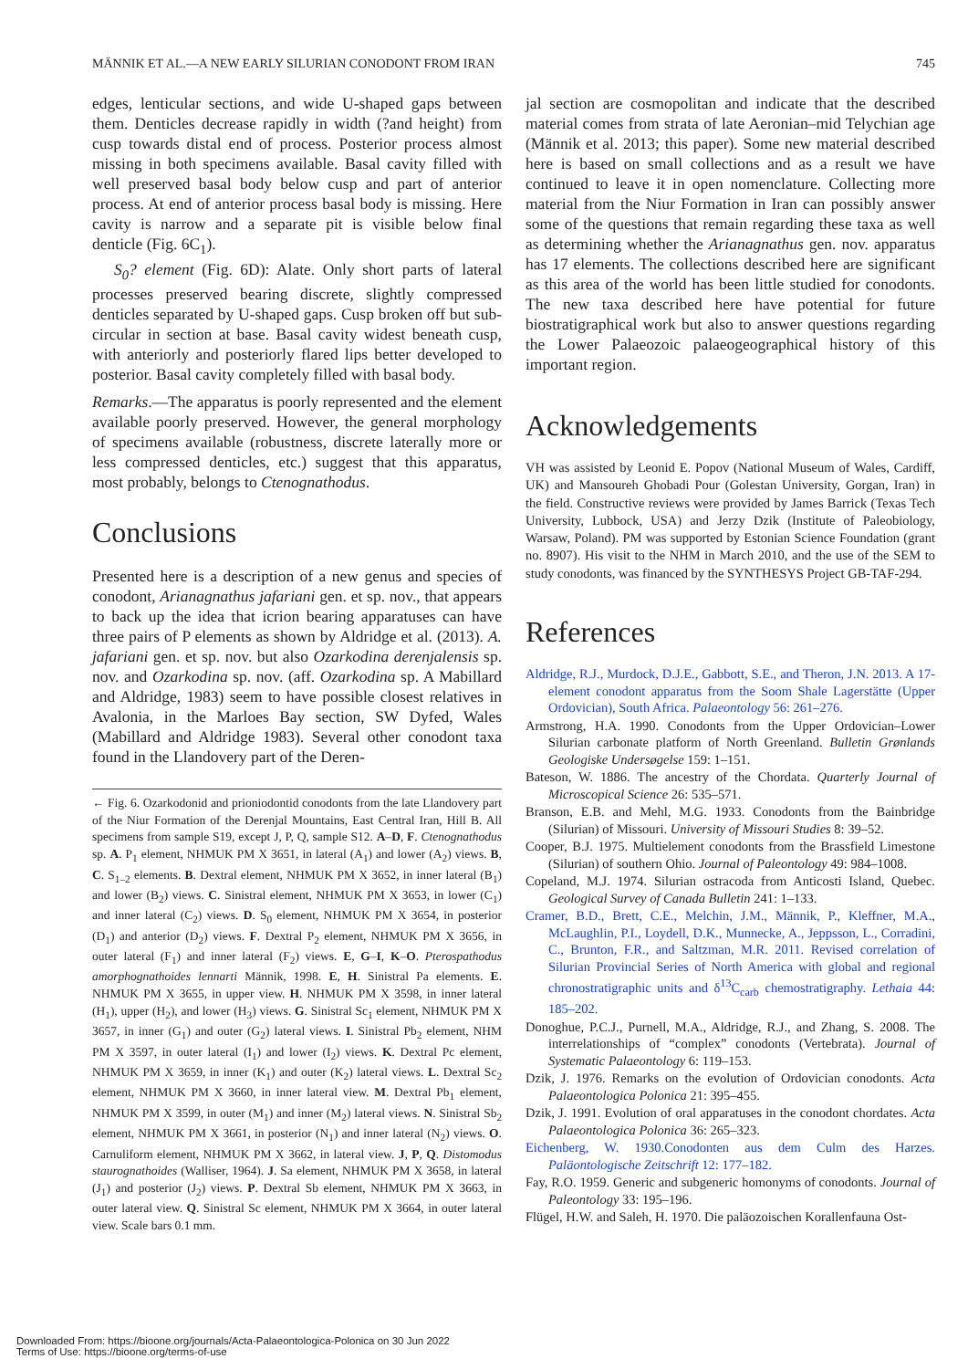MÄNNIK ET AL.—A NEW EARLY SILURIAN CONODONT FROM IRAN 745
edges, lenticular sections, and wide U-shaped gaps between them. Denticles decrease rapidly in width (?and height) from cusp towards distal end of process. Posterior process almost missing in both specimens available. Basal cavity filled with well preserved basal body below cusp and part of anterior process. At end of anterior process basal body is missing. Here cavity is narrow and a separate pit is visible below final denticle (Fig. 6C<sub>1</sub>).
S<sub>0</sub>? element (Fig. 6D): Alate. Only short parts of lateral processes preserved bearing discrete, slightly compressed denticles separated by U-shaped gaps. Cusp broken off but sub-circular in section at base. Basal cavity widest beneath cusp, with anteriorly and posteriorly flared lips better developed to posterior. Basal cavity completely filled with basal body.
Remarks.—The apparatus is poorly represented and the element available poorly preserved. However, the general morphology of specimens available (robustness, discrete laterally more or less compressed denticles, etc.) suggest that this apparatus, most probably, belongs to Ctenognathodus.
Conclusions
Presented here is a description of a new genus and species of conodont, Arianagnathus jafariani gen. et sp. nov., that appears to back up the idea that icrion bearing apparatuses can have three pairs of P elements as shown by Aldridge et al. (2013). A. jafariani gen. et sp. nov. but also Ozarkodina derenjalensis sp. nov. and Ozarkodina sp. nov. (aff. Ozarkodina sp. A Mabillard and Aldridge, 1983) seem to have possible closest relatives in Avalonia, in the Marloes Bay section, SW Dyfed, Wales (Mabillard and Aldridge 1983). Several other conodont taxa found in the Llandovery part of the Deren-
← Fig. 6. Ozarkodonid and prioniodontid conodonts from the late Llandovery part of the Niur Formation of the Derenjal Mountains, East Central Iran, Hill B. All specimens from sample S19, except J, P, Q, sample S12. A–D, F. Ctenognathodus sp. A. P<sub>1</sub> element, NHMUK PM X 3651, in lateral (A<sub>1</sub>) and lower (A<sub>2</sub>) views. B, C. S<sub>1–2</sub> elements. B. Dextral element, NHMUK PM X 3652, in inner lateral (B<sub>1</sub>) and lower (B<sub>2</sub>) views. C. Sinistral element, NHMUK PM X 3653, in lower (C<sub>1</sub>) and inner lateral (C<sub>2</sub>) views. D. S<sub>0</sub> element, NHMUK PM X 3654, in posterior (D<sub>1</sub>) and anterior (D<sub>2</sub>) views. F. Dextral P<sub>2</sub> element, NHMUK PM X 3656, in outer lateral (F<sub>1</sub>) and inner lateral (F<sub>2</sub>) views. E, G–I, K–O. Pterospathodus amorphognathoides lennarti Männik, 1998. E, H. Sinistral Pa elements. E. NHMUK PM X 3655, in upper view. H. NHMUK PM X 3598, in inner lateral (H<sub>1</sub>), upper (H<sub>2</sub>), and lower (H<sub>3</sub>) views. G. Sinistral Sc<sub>1</sub> element, NHMUK PM X 3657, in inner (G<sub>1</sub>) and outer (G<sub>2</sub>) lateral views. I. Sinistral Pb<sub>2</sub> element, NHM PM X 3597, in outer lateral (I<sub>1</sub>) and lower (I<sub>2</sub>) views. K. Dextral Pc element, NHMUK PM X 3659, in inner (K<sub>1</sub>) and outer (K<sub>2</sub>) lateral views. L. Dextral Sc<sub>2</sub> element, NHMUK PM X 3660, in inner lateral view. M. Dextral Pb<sub>1</sub> element, NHMUK PM X 3599, in outer (M<sub>1</sub>) and inner (M<sub>2</sub>) lateral views. N. Sinistral Sb<sub>2</sub> element, NHMUK PM X 3661, in posterior (N<sub>1</sub>) and inner lateral (N<sub>2</sub>) views. O. Carnuliform element, NHMUK PM X 3662, in lateral view. J, P, Q. Distomodus staurognathoides (Walliser, 1964). J. Sa element, NHMUK PM X 3658, in lateral (J<sub>1</sub>) and posterior (J<sub>2</sub>) views. P. Dextral Sb element, NHMUK PM X 3663, in outer lateral view. Q. Sinistral Sc element, NHMUK PM X 3664, in outer lateral view. Scale bars 0.1 mm.
jal section are cosmopolitan and indicate that the described material comes from strata of late Aeronian–mid Telychian age (Männik et al. 2013; this paper). Some new material described here is based on small collections and as a result we have continued to leave it in open nomenclature. Collecting more material from the Niur Formation in Iran can possibly answer some of the questions that remain regarding these taxa as well as determining whether the Arianagnathus gen. nov. apparatus has 17 elements. The collections described here are significant as this area of the world has been little studied for conodonts. The new taxa described here have potential for future biostratigraphical work but also to answer questions regarding the Lower Palaeozoic palaeogeographical history of this important region.
Acknowledgements
VH was assisted by Leonid E. Popov (National Museum of Wales, Cardiff, UK) and Mansoureh Ghobadi Pour (Golestan University, Gorgan, Iran) in the field. Constructive reviews were provided by James Barrick (Texas Tech University, Lubbock, USA) and Jerzy Dzik (Institute of Paleobiology, Warsaw, Poland). PM was supported by Estonian Science Foundation (grant no. 8907). His visit to the NHM in March 2010, and the use of the SEM to study conodonts, was financed by the SYNTHESYS Project GB-TAF-294.
References
Aldridge, R.J., Murdock, D.J.E., Gabbott, S.E., and Theron, J.N. 2013. A 17-element conodont apparatus from the Soom Shale Lagerstätte (Upper Ordovician), South Africa. Palaeontology 56: 261–276.
Armstrong, H.A. 1990. Conodonts from the Upper Ordovician–Lower Silurian carbonate platform of North Greenland. Bulletin Grønlands Geologiske Undersøgelse 159: 1–151.
Bateson, W. 1886. The ancestry of the Chordata. Quarterly Journal of Microscopical Science 26: 535–571.
Branson, E.B. and Mehl, M.G. 1933. Conodonts from the Bainbridge (Silurian) of Missouri. University of Missouri Studies 8: 39–52.
Cooper, B.J. 1975. Multielement conodonts from the Brassfield Limestone (Silurian) of southern Ohio. Journal of Paleontology 49: 984–1008.
Copeland, M.J. 1974. Silurian ostracoda from Anticosti Island, Quebec. Geological Survey of Canada Bulletin 241: 1–133.
Cramer, B.D., Brett, C.E., Melchin, J.M., Männik, P., Kleffner, M.A., McLaughlin, P.I., Loydell, D.K., Munnecke, A., Jeppsson, L., Corradini, C., Brunton, F.R., and Saltzman, M.R. 2011. Revised correlation of Silurian Provincial Series of North America with global and regional chronostratigraphic units and δ<sup>13</sup>C<sub>carb</sub> chemostratigraphy. Lethaia 44: 185–202.
Donoghue, P.C.J., Purnell, M.A., Aldridge, R.J., and Zhang, S. 2008. The interrelationships of “complex” conodonts (Vertebrata). Journal of Systematic Palaeontology 6: 119–153.
Dzik, J. 1976. Remarks on the evolution of Ordovician conodonts. Acta Palaeontologica Polonica 21: 395–455.
Dzik, J. 1991. Evolution of oral apparatuses in the conodont chordates. Acta Palaeontologica Polonica 36: 265–323.
Eichenberg, W. 1930.Conodonten aus dem Culm des Harzes. Paläontologische Zeitschrift 12: 177–182.
Fay, R.O. 1959. Generic and subgeneric homonyms of conodonts. Journal of Paleontology 33: 195–196.
Flügel, H.W. and Saleh, H. 1970. Die paläozoischen Korallenfauna Ost-
Downloaded From: https://bioone.org/journals/Acta-Palaeontologica-Polonica on 30 Jun 2022
Terms of Use: https://bioone.org/terms-of-use